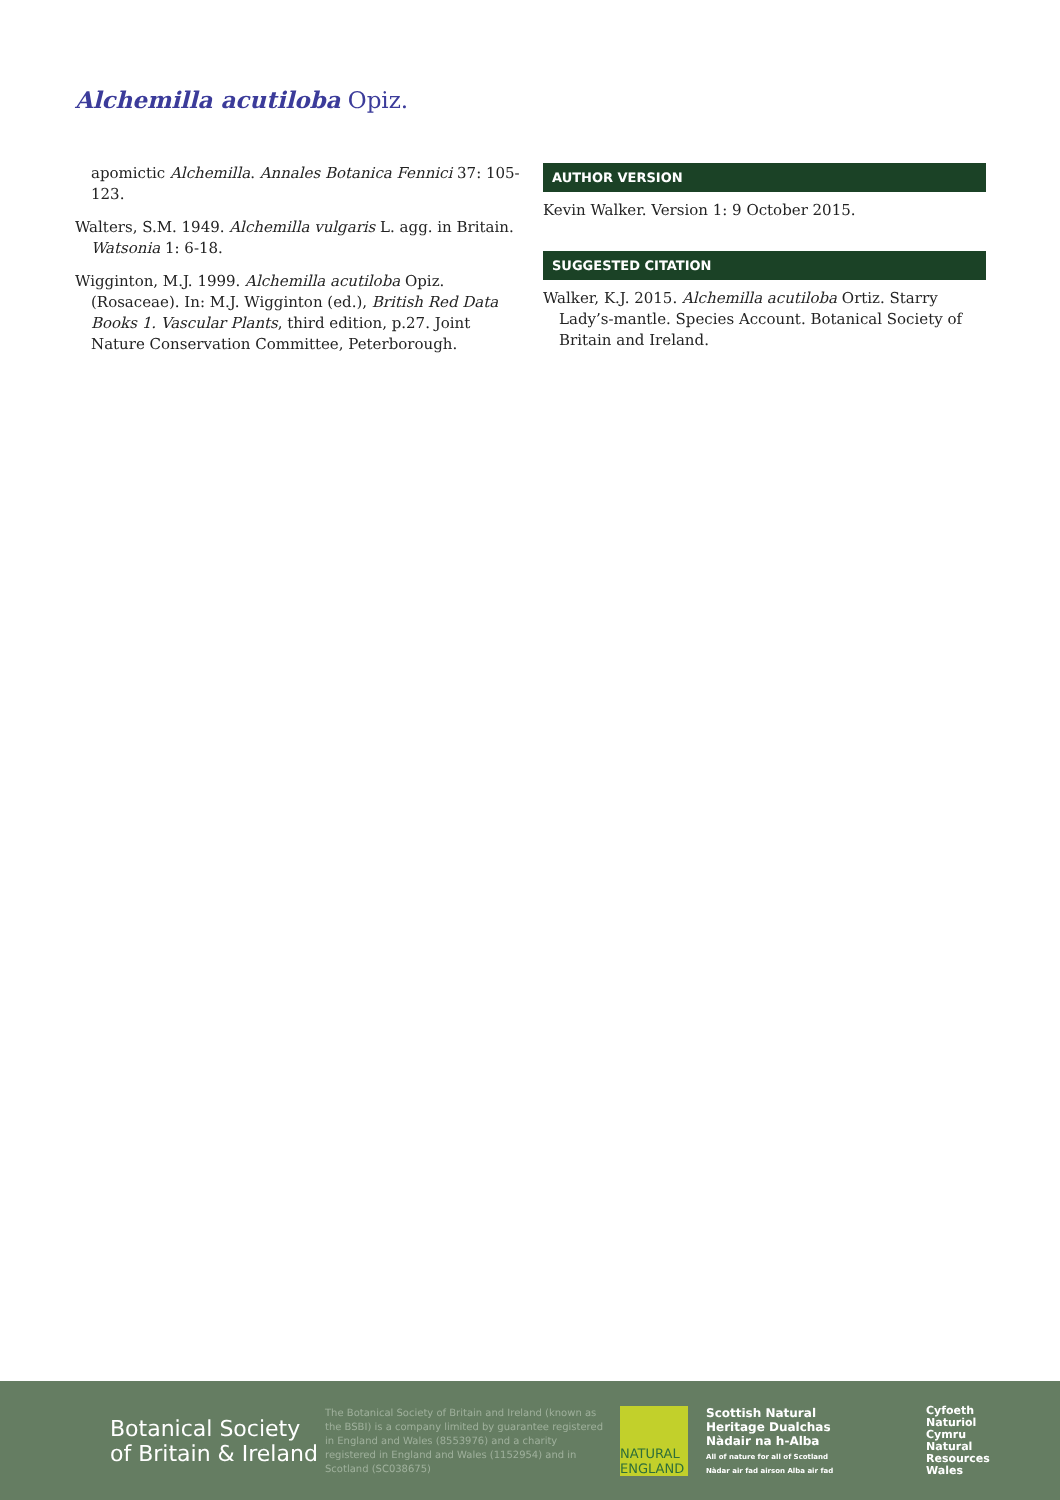Alchemilla acutiloba Opiz.
apomictic Alchemilla. Annales Botanica Fennici 37: 105-123.
Walters, S.M. 1949. Alchemilla vulgaris L. agg. in Britain. Watsonia 1: 6-18.
Wigginton, M.J. 1999. Alchemilla acutiloba Opiz. (Rosaceae). In: M.J. Wigginton (ed.), British Red Data Books 1. Vascular Plants, third edition, p.27. Joint Nature Conservation Committee, Peterborough.
AUTHOR VERSION
Kevin Walker. Version 1: 9 October 2015.
SUGGESTED CITATION
Walker, K.J. 2015. Alchemilla acutiloba Ortiz. Starry Lady’s-mantle. Species Account. Botanical Society of Britain and Ireland.
Botanical Society of Britain & Ireland
The Botanical Society of Britain and Ireland (known as the BSBI) is a company limited by guarantee registered in England and Wales (8553976) and a charity registered in England and Wales (1152954) and in Scotland (SC038675)
NATURAL ENGLAND
Scottish Natural Heritage Dualchas Nàdair na h-Alba
All of nature for all of Scotland
Nàdar air fad airson Alba air fad
Cyfoeth
Naturiol
Cymru
Natural
Resources
Wales